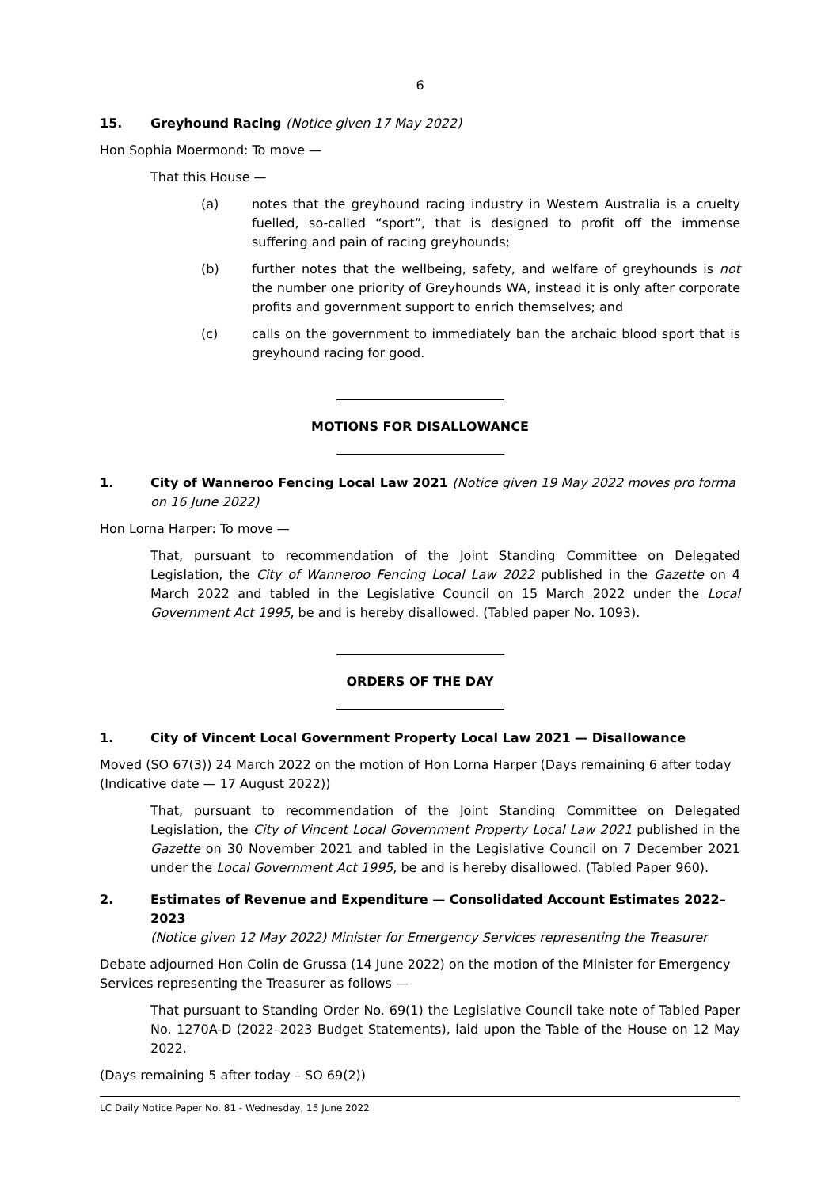6
15. Greyhound Racing (Notice given 17 May 2022)
Hon Sophia Moermond: To move —
That this House —
(a) notes that the greyhound racing industry in Western Australia is a cruelty fuelled, so-called “sport”, that is designed to profit off the immense suffering and pain of racing greyhounds;
(b) further notes that the wellbeing, safety, and welfare of greyhounds is not the number one priority of Greyhounds WA, instead it is only after corporate profits and government support to enrich themselves; and
(c) calls on the government to immediately ban the archaic blood sport that is greyhound racing for good.
MOTIONS FOR DISALLOWANCE
1. City of Wanneroo Fencing Local Law 2021 (Notice given 19 May 2022 moves pro forma on 16 June 2022)
Hon Lorna Harper: To move —
That, pursuant to recommendation of the Joint Standing Committee on Delegated Legislation, the City of Wanneroo Fencing Local Law 2022 published in the Gazette on 4 March 2022 and tabled in the Legislative Council on 15 March 2022 under the Local Government Act 1995, be and is hereby disallowed. (Tabled paper No. 1093).
ORDERS OF THE DAY
1. City of Vincent Local Government Property Local Law 2021 — Disallowance
Moved (SO 67(3)) 24 March 2022 on the motion of Hon Lorna Harper (Days remaining 6 after today (Indicative date — 17 August 2022))
That, pursuant to recommendation of the Joint Standing Committee on Delegated Legislation, the City of Vincent Local Government Property Local Law 2021 published in the Gazette on 30 November 2021 and tabled in the Legislative Council on 7 December 2021 under the Local Government Act 1995, be and is hereby disallowed. (Tabled Paper 960).
2. Estimates of Revenue and Expenditure — Consolidated Account Estimates 2022–2023
(Notice given 12 May 2022) Minister for Emergency Services representing the Treasurer
Debate adjourned Hon Colin de Grussa (14 June 2022) on the motion of the Minister for Emergency Services representing the Treasurer as follows —
That pursuant to Standing Order No. 69(1) the Legislative Council take note of Tabled Paper No. 1270A-D (2022–2023 Budget Statements), laid upon the Table of the House on 12 May 2022.
(Days remaining 5 after today – SO 69(2))
LC Daily Notice Paper No. 81 - Wednesday, 15 June 2022